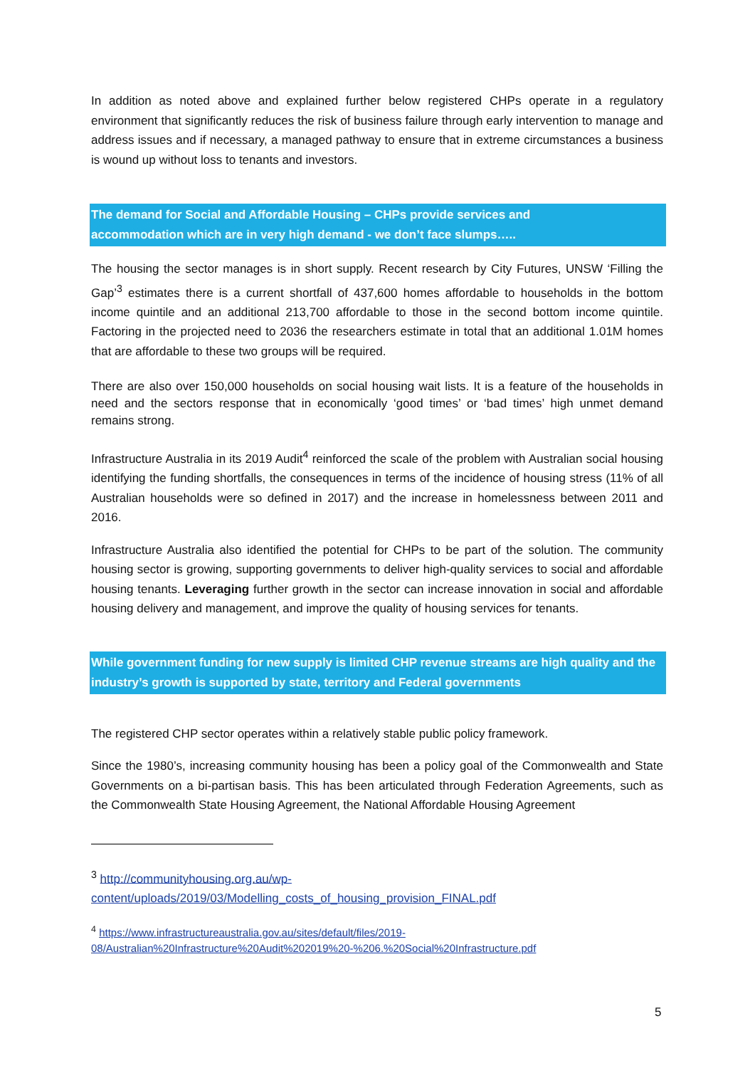In addition as noted above and explained further below registered CHPs operate in a regulatory environment that significantly reduces the risk of business failure through early intervention to manage and address issues and if necessary, a managed pathway to ensure that in extreme circumstances a business is wound up without loss to tenants and investors.
The demand for Social and Affordable Housing – CHPs provide services and
accommodation which are in very high demand - we don’t face slumps…..
The housing the sector manages is in short supply. Recent research by City Futures, UNSW ‘Filling the Gap’<sup>3</sup> estimates there is a current shortfall of 437,600 homes affordable to households in the bottom income quintile and an additional 213,700 affordable to those in the second bottom income quintile. Factoring in the projected need to 2036 the researchers estimate in total that an additional 1.01M homes that are affordable to these two groups will be required.
There are also over 150,000 households on social housing wait lists. It is a feature of the households in need and the sectors response that in economically ‘good times’ or ‘bad times’ high unmet demand remains strong.
Infrastructure Australia in its 2019 Audit<sup>4</sup> reinforced the scale of the problem with Australian social housing identifying the funding shortfalls, the consequences in terms of the incidence of housing stress (11% of all Australian households were so defined in 2017) and the increase in homelessness between 2011 and 2016.
Infrastructure Australia also identified the potential for CHPs to be part of the solution. The community housing sector is growing, supporting governments to deliver high-quality services to social and affordable housing tenants. Leveraging further growth in the sector can increase innovation in social and affordable housing delivery and management, and improve the quality of housing services for tenants.
While government funding for new supply is limited CHP revenue streams are high quality and the industry’s growth is supported by state, territory and Federal governments
The registered CHP sector operates within a relatively stable public policy framework.
Since the 1980’s, increasing community housing has been a policy goal of the Commonwealth and State Governments on a bi-partisan basis. This has been articulated through Federation Agreements, such as the Commonwealth State Housing Agreement, the National Affordable Housing Agreement
<sup>3</sup> http://communityhousing.org.au/wp-
content/uploads/2019/03/Modelling_costs_of_housing_provision_FINAL.pdf
<sup>4</sup> https://www.infrastructureaustralia.gov.au/sites/default/files/2019-
08/Australian%20Infrastructure%20Audit%202019%20-%206.%20Social%20Infrastructure.pdf
5